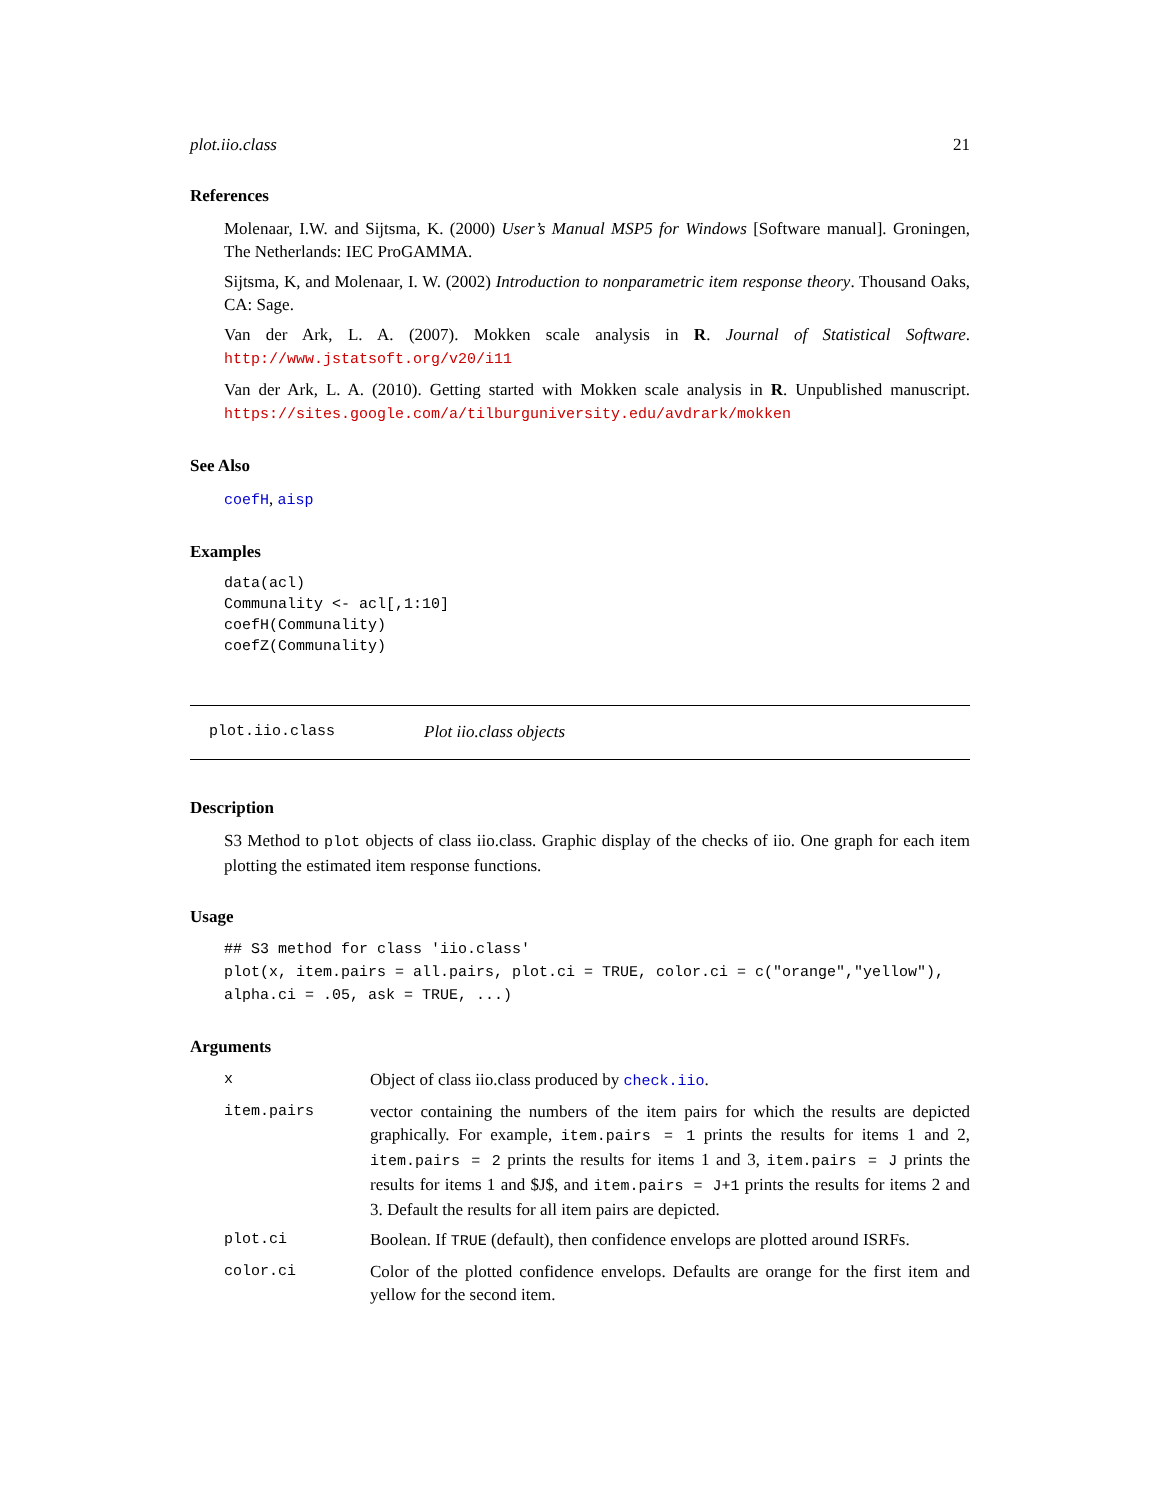plot.iio.class 21
References
Molenaar, I.W. and Sijtsma, K. (2000) User’s Manual MSP5 for Windows [Software manual]. Groningen, The Netherlands: IEC ProGAMMA.
Sijtsma, K, and Molenaar, I. W. (2002) Introduction to nonparametric item response theory. Thousand Oaks, CA: Sage.
Van der Ark, L. A. (2007). Mokken scale analysis in R. Journal of Statistical Software. http://www.jstatsoft.org/v20/i11
Van der Ark, L. A. (2010). Getting started with Mokken scale analysis in R. Unpublished manuscript. https://sites.google.com/a/tilburguniversity.edu/avdrark/mokken
See Also
coefH, aisp
Examples
data(acl)
Communality <- acl[,1:10]
coefH(Communality)
coefZ(Communality)
plot.iio.class Plot iio.class objects
Description
S3 Method to plot objects of class iio.class. Graphic display of the checks of iio. One graph for each item plotting the estimated item response functions.
Usage
## S3 method for class 'iio.class'
plot(x, item.pairs = all.pairs, plot.ci = TRUE, color.ci = c("orange","yellow"),
alpha.ci = .05, ask = TRUE, ...)
Arguments
| x | Object of class iio.class produced by check.iio . |
| item.pairs | vector containing the numbers of the item pairs for which the results are depicted graphically. For example, item.pairs = 1 prints the results for items 1 and 2, item.pairs = 2 prints the results for items 1 and 3, item.pairs = J prints the results for items 1 and $J$, and item.pairs = J+1 prints the results for items 2 and 3. Default the results for all item pairs are depicted. |
| plot.ci | Boolean. If TRUE (default), then confidence envelops are plotted around ISRFs. |
| color.ci | Color of the plotted confidence envelops. Defaults are orange for the first item and yellow for the second item. |